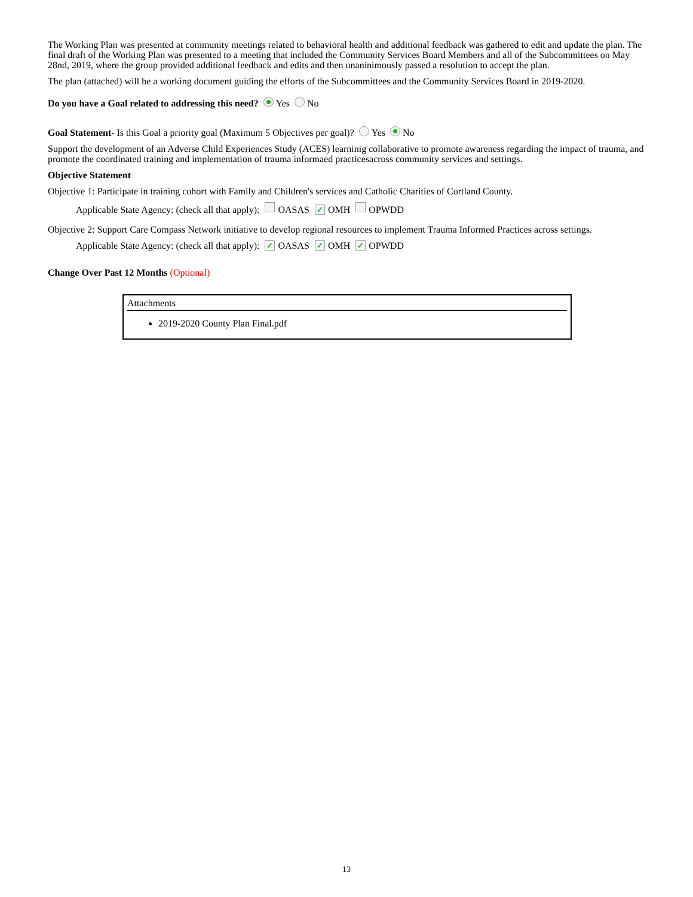The Working Plan was presented at community meetings related to behavioral health and additional feedback was gathered to edit and update the plan. The final draft of the Working Plan was presented to a meeting that included the Community Services Board Members and all of the Subcommittees on May 28nd, 2019, where the group provided additional feedback and edits and then unaninimously passed a resolution to accept the plan.
The plan (attached) will be a working document guiding the efforts of the Subcommittees and the Community Services Board in 2019-2020.
Do you have a Goal related to addressing this need? Yes No
Goal Statement- Is this Goal a priority goal (Maximum 5 Objectives per goal)? Yes No
Support the development of an Adverse Child Experiences Study (ACES) learninig collaborative to promote awareness regarding the impact of trauma, and promote the coordinated training and implementation of trauma informaed practicesacross community services and settings.
Objective Statement
Objective 1: Participate in training cohort with Family and Children's services and Catholic Charities of Cortland County.
Applicable State Agency: (check all that apply): OASAS ✓ OMH OPWDD
Objective 2: Support Care Compass Network initiative to develop regional resources to implement Trauma Informed Practices across settings.
Applicable State Agency: (check all that apply): ✓ OASAS ✓ OMH ✓ OPWDD
Change Over Past 12 Months (Optional)
Attachments
2019-2020 County Plan Final.pdf
13